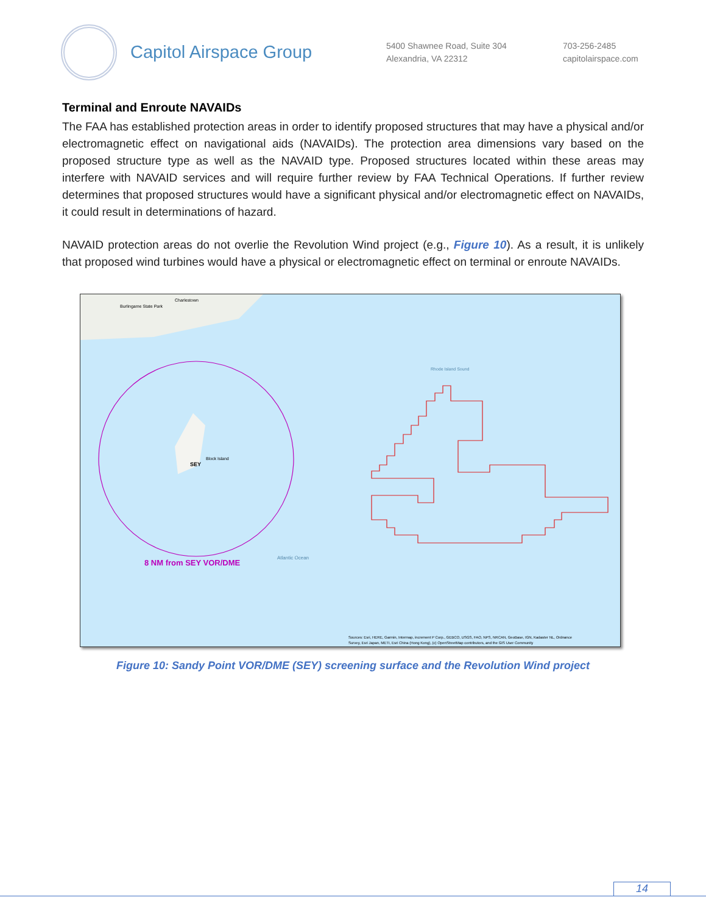Capitol Airspace Group
5400 Shawnee Road, Suite 304
Alexandria, VA 22312
703-256-2485
capitolairspace.com
Terminal and Enroute NAVAIDs
The FAA has established protection areas in order to identify proposed structures that may have a physical and/or electromagnetic effect on navigational aids (NAVAIDs). The protection area dimensions vary based on the proposed structure type as well as the NAVAID type. Proposed structures located within these areas may interfere with NAVAID services and will require further review by FAA Technical Operations. If further review determines that proposed structures would have a significant physical and/or electromagnetic effect on NAVAIDs, it could result in determinations of hazard.
NAVAID protection areas do not overlie the Revolution Wind project (e.g., Figure 10). As a result, it is unlikely that proposed wind turbines would have a physical or electromagnetic effect on terminal or enroute NAVAIDs.
Burlingame State Park
Charlestown
Block Island
SEY
8 NM from SEY VOR/DME
Atlantic Ocean
Rhode Island Sound
Sources: Esri, HERE, Garmin, Intermap, increment P Corp., GEBCO, USGS, FAO, NPS, NRCAN, GeoBase, IGN, Kadaster NL, Ordnance
Survey, Esri Japan, METI, Esri China (Hong Kong), (c) OpenStreetMap contributors, and the GIS User Community
Figure 10: Sandy Point VOR/DME (SEY) screening surface and the Revolution Wind project
14